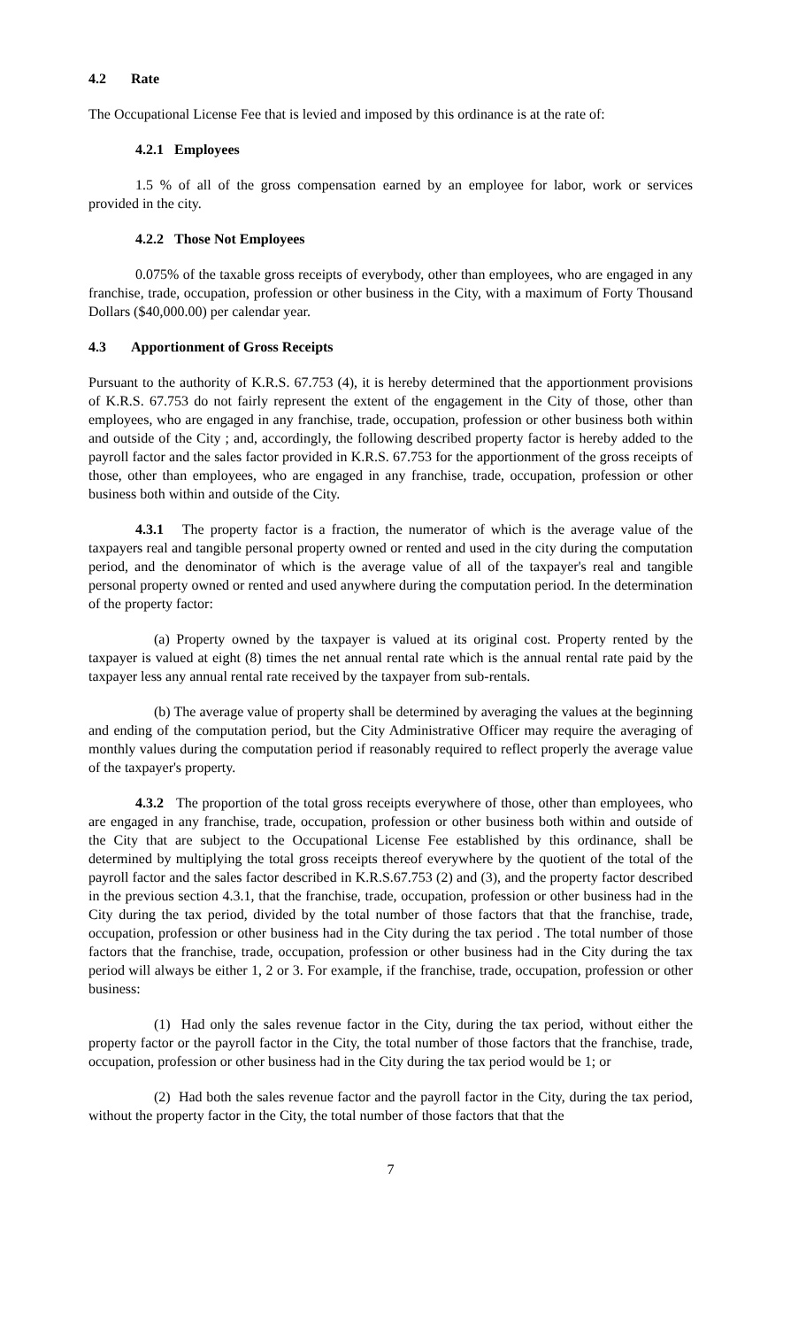4.2 Rate
The Occupational License Fee that is levied and imposed by this ordinance is at the rate of:
4.2.1 Employees
1.5 % of all of the gross compensation earned by an employee for labor, work or services provided in the city.
4.2.2 Those Not Employees
0.075% of the taxable gross receipts of everybody, other than employees, who are engaged in any franchise, trade, occupation, profession or other business in the City, with a maximum of Forty Thousand Dollars ($40,000.00) per calendar year.
4.3 Apportionment of Gross Receipts
Pursuant to the authority of K.R.S. 67.753 (4), it is hereby determined that the apportionment provisions of K.R.S. 67.753 do not fairly represent the extent of the engagement in the City of those, other than employees, who are engaged in any franchise, trade, occupation, profession or other business both within and outside of the City ; and, accordingly, the following described property factor is hereby added to the payroll factor and the sales factor provided in K.R.S. 67.753 for the apportionment of the gross receipts of those, other than employees, who are engaged in any franchise, trade, occupation, profession or other business both within and outside of the City.
4.3.1 The property factor is a fraction, the numerator of which is the average value of the taxpayers real and tangible personal property owned or rented and used in the city during the computation period, and the denominator of which is the average value of all of the taxpayer's real and tangible personal property owned or rented and used anywhere during the computation period. In the determination of the property factor:
(a) Property owned by the taxpayer is valued at its original cost. Property rented by the taxpayer is valued at eight (8) times the net annual rental rate which is the annual rental rate paid by the taxpayer less any annual rental rate received by the taxpayer from sub-rentals.
(b) The average value of property shall be determined by averaging the values at the beginning and ending of the computation period, but the City Administrative Officer may require the averaging of monthly values during the computation period if reasonably required to reflect properly the average value of the taxpayer's property.
4.3.2 The proportion of the total gross receipts everywhere of those, other than employees, who are engaged in any franchise, trade, occupation, profession or other business both within and outside of the City that are subject to the Occupational License Fee established by this ordinance, shall be determined by multiplying the total gross receipts thereof everywhere by the quotient of the total of the payroll factor and the sales factor described in K.R.S.67.753 (2) and (3), and the property factor described in the previous section 4.3.1, that the franchise, trade, occupation, profession or other business had in the City during the tax period, divided by the total number of those factors that that the franchise, trade, occupation, profession or other business had in the City during the tax period . The total number of those factors that the franchise, trade, occupation, profession or other business had in the City during the tax period will always be either 1, 2 or 3. For example, if the franchise, trade, occupation, profession or other business:
(1) Had only the sales revenue factor in the City, during the tax period, without either the property factor or the payroll factor in the City, the total number of those factors that the franchise, trade, occupation, profession or other business had in the City during the tax period would be 1; or
(2) Had both the sales revenue factor and the payroll factor in the City, during the tax period, without the property factor in the City, the total number of those factors that that the
7